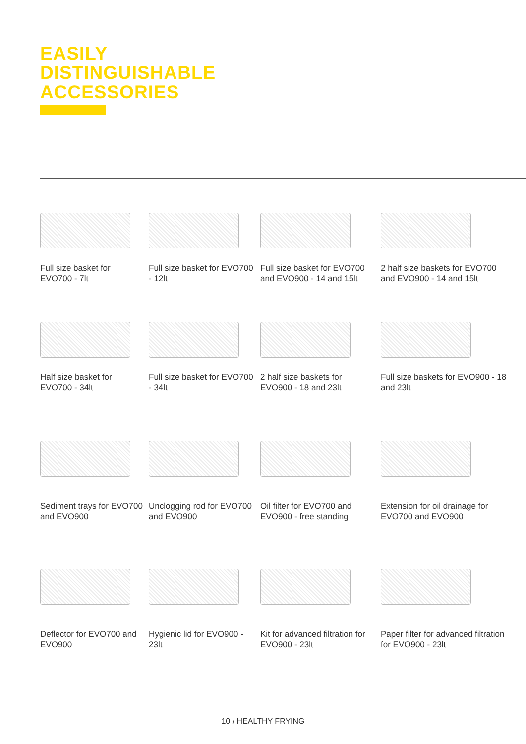EASILY
DISTINGUISHABLE
ACCESSORIES
Full size basket for EVO700 - 7lt
Full size basket for EVO700 - 12lt
Full size basket for EVO700 and EVO900 - 14 and 15lt
2 half size baskets for EVO700 and EVO900 - 14 and 15lt
Half size basket for EVO700 - 34lt
Full size basket for EVO700 - 34lt
2 half size baskets for EVO900 - 18 and 23lt
Full size baskets for EVO900 - 18 and 23lt
Sediment trays for EVO700 and EVO900
Unclogging rod for EVO700 and EVO900
Oil filter for EVO700 and EVO900 - free standing
Extension for oil drainage for EVO700 and EVO900
Deflector for EVO700 and EVO900
Hygienic lid for EVO900 - 23lt
Kit for advanced filtration for EVO900 - 23lt
Paper filter for advanced filtration for EVO900 - 23lt
10 / HEALTHY FRYING